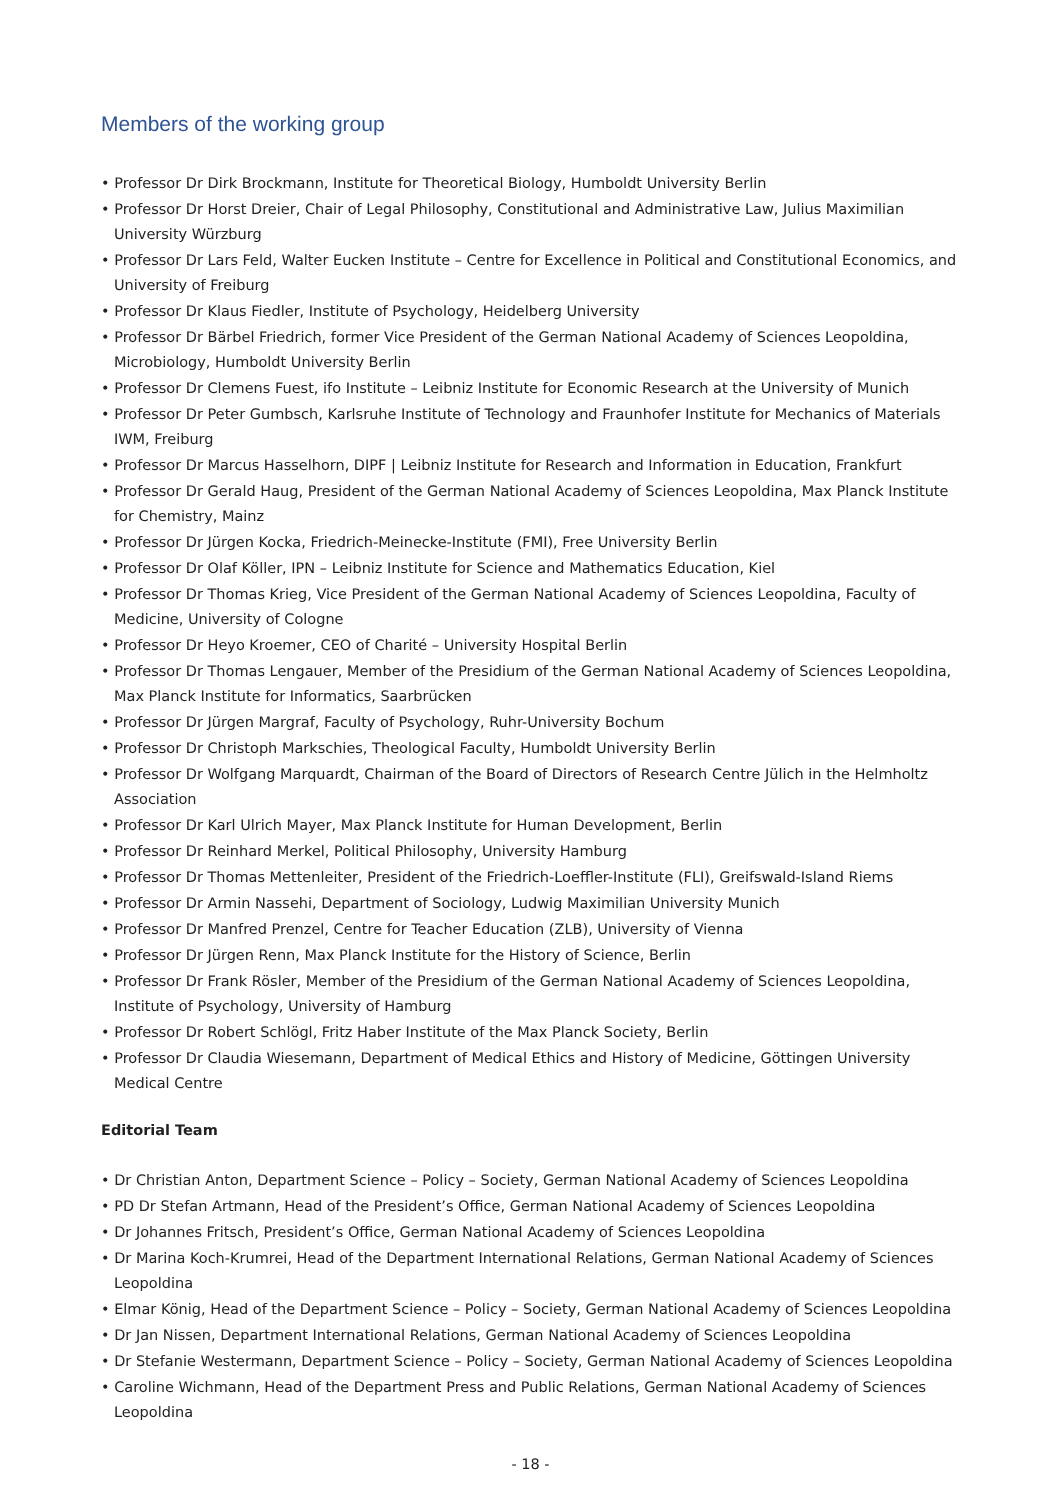Members of the working group
• Professor Dr Dirk Brockmann, Institute for Theoretical Biology, Humboldt University Berlin
• Professor Dr Horst Dreier, Chair of Legal Philosophy, Constitutional and Administrative Law, Julius Maximilian University Würzburg
• Professor Dr Lars Feld, Walter Eucken Institute – Centre for Excellence in Political and Constitutional Economics, and University of Freiburg
• Professor Dr Klaus Fiedler, Institute of Psychology, Heidelberg University
• Professor Dr Bärbel Friedrich, former Vice President of the German National Academy of Sciences Leopoldina, Microbiology, Humboldt University Berlin
• Professor Dr Clemens Fuest, ifo Institute – Leibniz Institute for Economic Research at the University of Munich
• Professor Dr Peter Gumbsch, Karlsruhe Institute of Technology and Fraunhofer Institute for Mechanics of Materials IWM, Freiburg
• Professor Dr Marcus Hasselhorn, DIPF | Leibniz Institute for Research and Information in Education, Frankfurt
• Professor Dr Gerald Haug, President of the German National Academy of Sciences Leopoldina, Max Planck Institute for Chemistry, Mainz
• Professor Dr Jürgen Kocka, Friedrich-Meinecke-Institute (FMI), Free University Berlin
• Professor Dr Olaf Köller, IPN – Leibniz Institute for Science and Mathematics Education, Kiel
• Professor Dr Thomas Krieg, Vice President of the German National Academy of Sciences Leopoldina, Faculty of Medicine, University of Cologne
• Professor Dr Heyo Kroemer, CEO of Charité – University Hospital Berlin
• Professor Dr Thomas Lengauer, Member of the Presidium of the German National Academy of Sciences Leopoldina, Max Planck Institute for Informatics, Saarbrücken
• Professor Dr Jürgen Margraf, Faculty of Psychology, Ruhr-University Bochum
• Professor Dr Christoph Markschies, Theological Faculty, Humboldt University Berlin
• Professor Dr Wolfgang Marquardt, Chairman of the Board of Directors of Research Centre Jülich in the Helmholtz Association
• Professor Dr Karl Ulrich Mayer, Max Planck Institute for Human Development, Berlin
• Professor Dr Reinhard Merkel, Political Philosophy, University Hamburg
• Professor Dr Thomas Mettenleiter, President of the Friedrich-Loeffler-Institute (FLI), Greifswald-Island Riems
• Professor Dr Armin Nassehi, Department of Sociology, Ludwig Maximilian University Munich
• Professor Dr Manfred Prenzel, Centre for Teacher Education (ZLB), University of Vienna
• Professor Dr Jürgen Renn, Max Planck Institute for the History of Science, Berlin
• Professor Dr Frank Rösler, Member of the Presidium of the German National Academy of Sciences Leopoldina, Institute of Psychology, University of Hamburg
• Professor Dr Robert Schlögl, Fritz Haber Institute of the Max Planck Society, Berlin
• Professor Dr Claudia Wiesemann, Department of Medical Ethics and History of Medicine, Göttingen University Medical Centre
Editorial Team
• Dr Christian Anton, Department Science – Policy – Society, German National Academy of Sciences Leopoldina
• PD Dr Stefan Artmann, Head of the President’s Office, German National Academy of Sciences Leopoldina
• Dr Johannes Fritsch, President’s Office, German National Academy of Sciences Leopoldina
• Dr Marina Koch-Krumrei, Head of the Department International Relations, German National Academy of Sciences Leopoldina
• Elmar König, Head of the Department Science – Policy – Society, German National Academy of Sciences Leopoldina
• Dr Jan Nissen, Department International Relations, German National Academy of Sciences Leopoldina
• Dr Stefanie Westermann, Department Science – Policy – Society, German National Academy of Sciences Leopoldina
• Caroline Wichmann, Head of the Department Press and Public Relations, German National Academy of Sciences Leopoldina
- 18 -